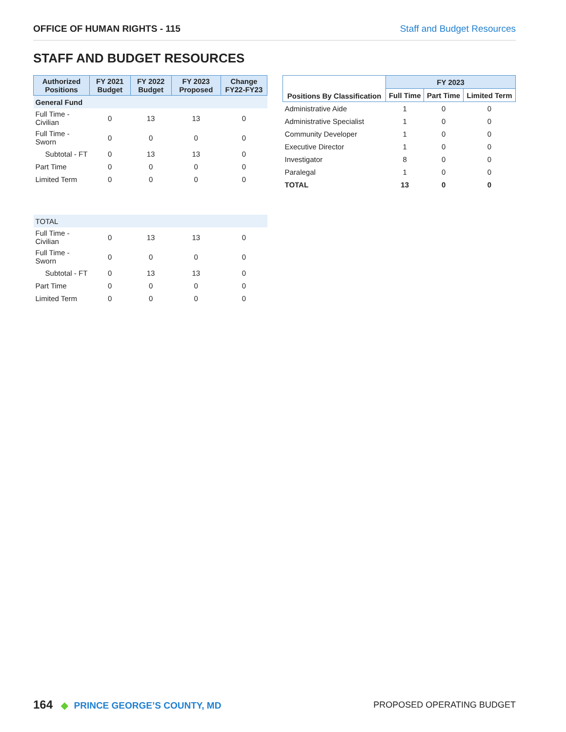OFFICE OF HUMAN RIGHTS - 115 Staff and Budget Resources
STAFF AND BUDGET RESOURCES
| Authorized Positions | FY 2021 Budget | FY 2022 Budget | FY 2023 Proposed | Change FY22-FY23 |
| --- | --- | --- | --- | --- |
| General Fund | | | | |
| Full Time - Civilian | 0 | 13 | 13 | 0 |
| Full Time - Sworn | 0 | 0 | 0 | 0 |
| Subtotal - FT | 0 | 13 | 13 | 0 |
| Part Time | 0 | 0 | 0 | 0 |
| Limited Term | 0 | 0 | 0 | 0 |
| TOTAL | | | | |
| Full Time - Civilian | 0 | 13 | 13 | 0 |
| Full Time - Sworn | 0 | 0 | 0 | 0 |
| Subtotal - FT | 0 | 13 | 13 | 0 |
| Part Time | 0 | 0 | 0 | 0 |
| Limited Term | 0 | 0 | 0 | 0 |
| Positions By Classification | FY 2023 | | |
| --- | --- | --- | --- |
| | Full Time | Part Time | Limited Term |
| Administrative Aide | 1 | 0 | 0 |
| Administrative Specialist | 1 | 0 | 0 |
| Community Developer | 1 | 0 | 0 |
| Executive Director | 1 | 0 | 0 |
| Investigator | 8 | 0 | 0 |
| Paralegal | 1 | 0 | 0 |
| TOTAL | 13 | 0 | 0 |
164 ◆ PRINCE GEORGE’S COUNTY, MD
PROPOSED OPERATING BUDGET